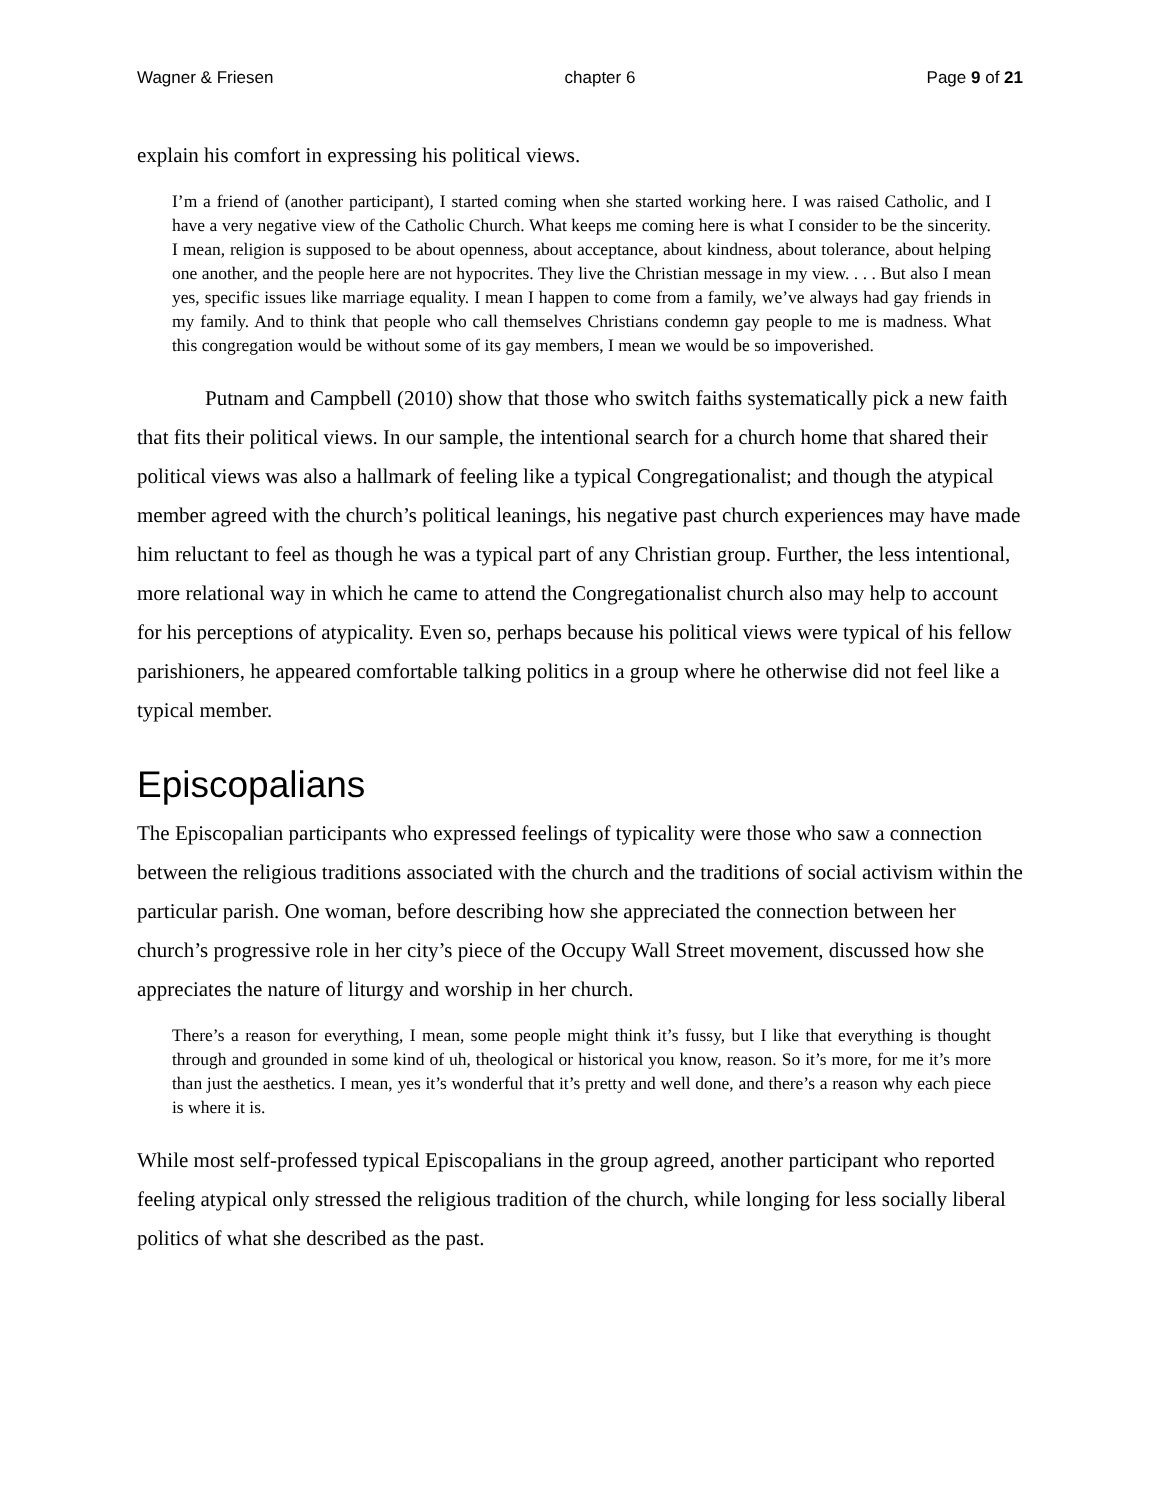Wagner & Friesen chapter 6 Page 9 of 21
explain his comfort in expressing his political views.
I’m a friend of (another participant), I started coming when she started working here. I was raised Catholic, and I have a very negative view of the Catholic Church. What keeps me coming here is what I consider to be the sincerity. I mean, religion is supposed to be about openness, about acceptance, about kindness, about tolerance, about helping one another, and the people here are not hypocrites. They live the Christian message in my view. . . . But also I mean yes, specific issues like marriage equality. I mean I happen to come from a family, we’ve always had gay friends in my family. And to think that people who call themselves Christians condemn gay people to me is madness. What this congregation would be without some of its gay members, I mean we would be so impoverished.
Putnam and Campbell (2010) show that those who switch faiths systematically pick a new faith that fits their political views. In our sample, the intentional search for a church home that shared their political views was also a hallmark of feeling like a typical Congregationalist; and though the atypical member agreed with the church’s political leanings, his negative past church experiences may have made him reluctant to feel as though he was a typical part of any Christian group. Further, the less intentional, more relational way in which he came to attend the Congregationalist church also may help to account for his perceptions of atypicality. Even so, perhaps because his political views were typical of his fellow parishioners, he appeared comfortable talking politics in a group where he otherwise did not feel like a typical member.
Episcopalians
The Episcopalian participants who expressed feelings of typicality were those who saw a connection between the religious traditions associated with the church and the traditions of social activism within the particular parish. One woman, before describing how she appreciated the connection between her church’s progressive role in her city’s piece of the Occupy Wall Street movement, discussed how she appreciates the nature of liturgy and worship in her church.
There’s a reason for everything, I mean, some people might think it’s fussy, but I like that everything is thought through and grounded in some kind of uh, theological or historical you know, reason. So it’s more, for me it’s more than just the aesthetics. I mean, yes it’s wonderful that it’s pretty and well done, and there’s a reason why each piece is where it is.
While most self-professed typical Episcopalians in the group agreed, another participant who reported feeling atypical only stressed the religious tradition of the church, while longing for less socially liberal politics of what she described as the past.